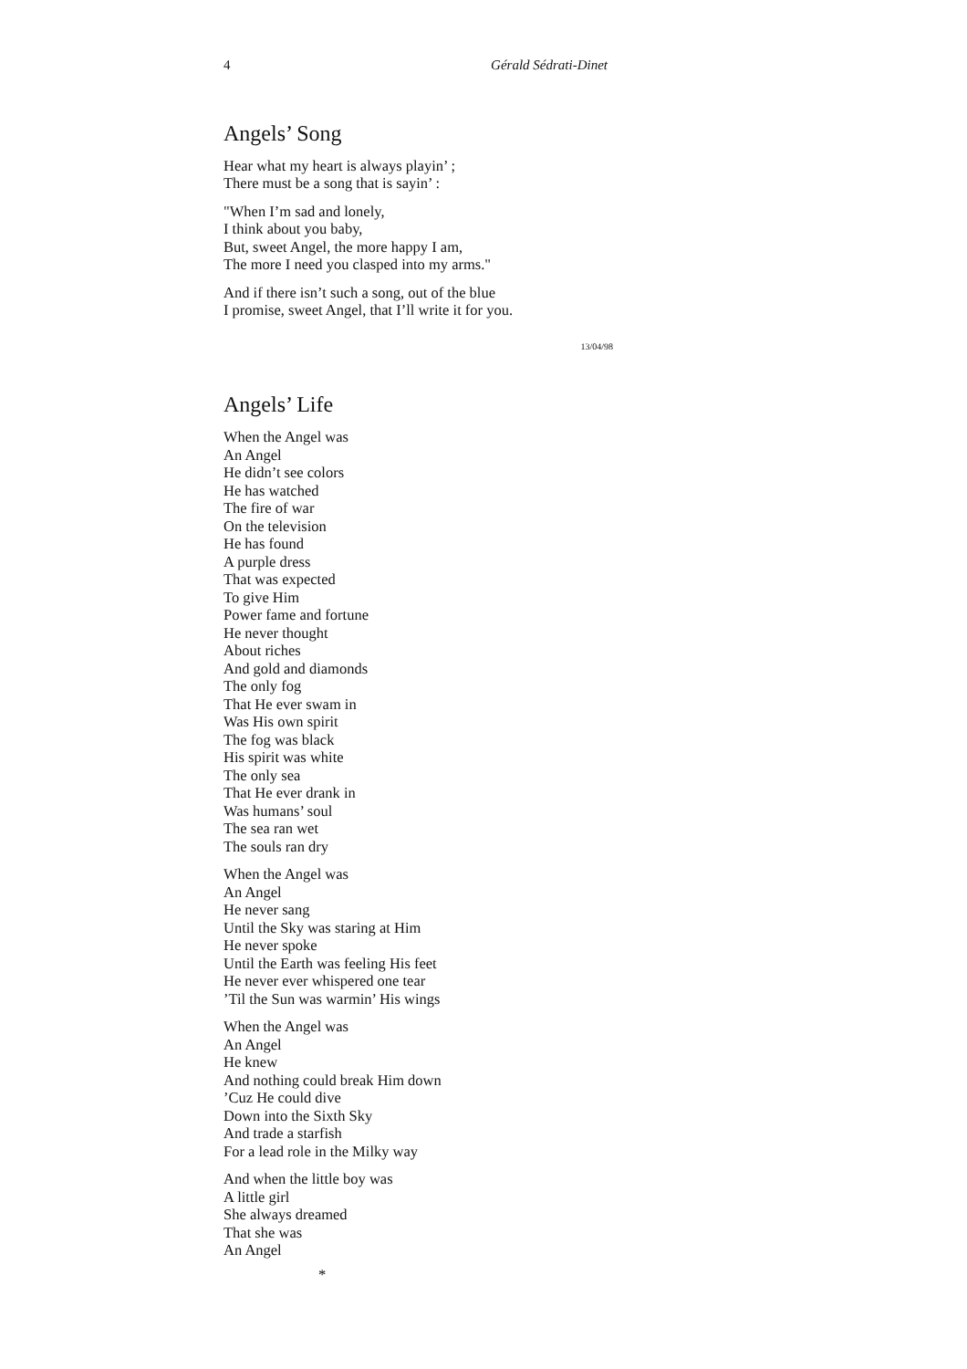4 Gérald Sédrati-Dinet
Angels’ Song
Hear what my heart is always playin’ ;
There must be a song that is sayin’ :
"When I’m sad and lonely,
I think about you baby,
But, sweet Angel, the more happy I am,
The more I need you clasped into my arms."
And if there isn’t such a song, out of the blue
I promise, sweet Angel, that I’ll write it for you.
13/04/98
Angels’ Life
When the Angel was
An Angel
He didn’t see colors
He has watched
The fire of war
On the television
He has found
A purple dress
That was expected
To give Him
Power fame and fortune
He never thought
About riches
And gold and diamonds
The only fog
That He ever swam in
Was His own spirit
The fog was black
His spirit was white
The only sea
That He ever drank in
Was humans’ soul
The sea ran wet
The souls ran dry
When the Angel was
An Angel
He never sang
Until the Sky was staring at Him
He never spoke
Until the Earth was feeling His feet
He never ever whispered one tear
’Til the Sun was warmin’ His wings
When the Angel was
An Angel
He knew
And nothing could break Him down
’Cuz He could dive
Down into the Sixth Sky
And trade a starfish
For a lead role in the Milky way
And when the little boy was
A little girl
She always dreamed
That she was
An Angel
*